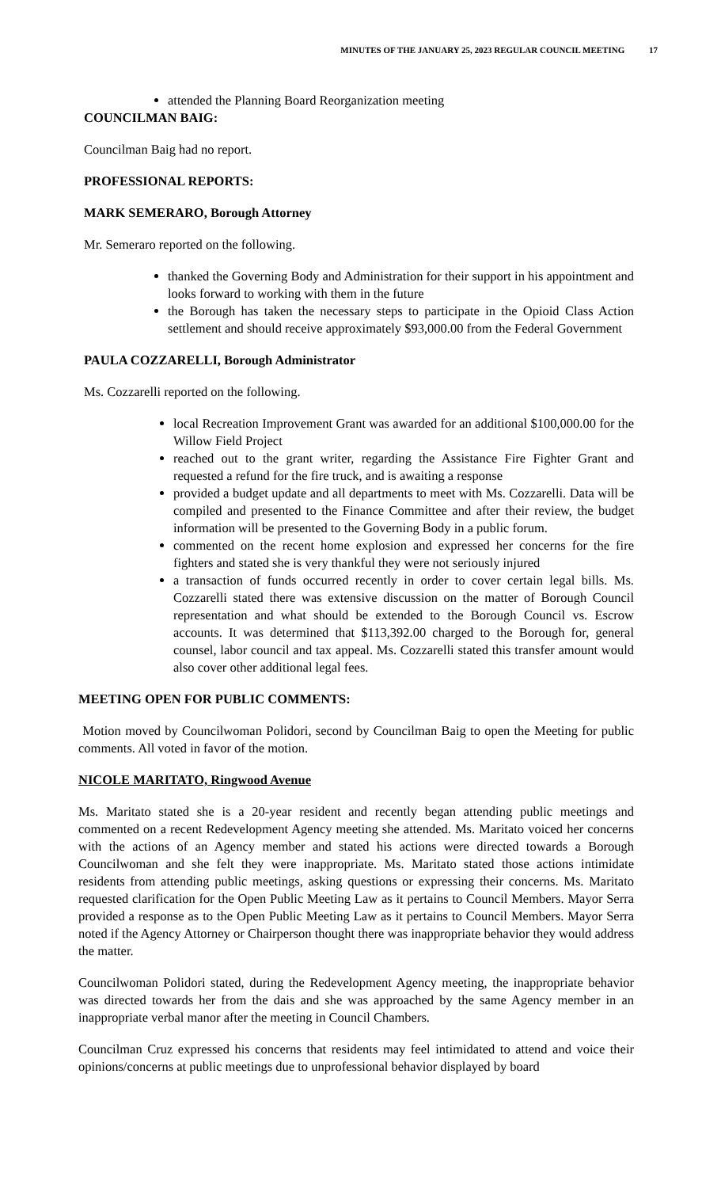MINUTES OF THE JANUARY 25, 2023 REGULAR COUNCIL MEETING 17
attended the Planning Board Reorganization meeting
COUNCILMAN BAIG:
Councilman Baig had no report.
PROFESSIONAL REPORTS:
MARK SEMERARO, Borough Attorney
Mr. Semeraro reported on the following.
thanked the Governing Body and Administration for their support in his appointment and looks forward to working with them in the future
the Borough has taken the necessary steps to participate in the Opioid Class Action settlement and should receive approximately $93,000.00 from the Federal Government
PAULA COZZARELLI, Borough Administrator
Ms. Cozzarelli reported on the following.
local Recreation Improvement Grant was awarded for an additional $100,000.00 for the Willow Field Project
reached out to the grant writer, regarding the Assistance Fire Fighter Grant and requested a refund for the fire truck, and is awaiting a response
provided a budget update and all departments to meet with Ms. Cozzarelli. Data will be compiled and presented to the Finance Committee and after their review, the budget information will be presented to the Governing Body in a public forum.
commented on the recent home explosion and expressed her concerns for the fire fighters and stated she is very thankful they were not seriously injured
a transaction of funds occurred recently in order to cover certain legal bills. Ms. Cozzarelli stated there was extensive discussion on the matter of Borough Council representation and what should be extended to the Borough Council vs. Escrow accounts. It was determined that $113,392.00 charged to the Borough for, general counsel, labor council and tax appeal. Ms. Cozzarelli stated this transfer amount would also cover other additional legal fees.
MEETING OPEN FOR PUBLIC COMMENTS:
Motion moved by Councilwoman Polidori, second by Councilman Baig to open the Meeting for public comments. All voted in favor of the motion.
NICOLE MARITATO, Ringwood Avenue
Ms. Maritato stated she is a 20-year resident and recently began attending public meetings and commented on a recent Redevelopment Agency meeting she attended. Ms. Maritato voiced her concerns with the actions of an Agency member and stated his actions were directed towards a Borough Councilwoman and she felt they were inappropriate. Ms. Maritato stated those actions intimidate residents from attending public meetings, asking questions or expressing their concerns. Ms. Maritato requested clarification for the Open Public Meeting Law as it pertains to Council Members. Mayor Serra provided a response as to the Open Public Meeting Law as it pertains to Council Members. Mayor Serra noted if the Agency Attorney or Chairperson thought there was inappropriate behavior they would address the matter.
Councilwoman Polidori stated, during the Redevelopment Agency meeting, the inappropriate behavior was directed towards her from the dais and she was approached by the same Agency member in an inappropriate verbal manor after the meeting in Council Chambers.
Councilman Cruz expressed his concerns that residents may feel intimidated to attend and voice their opinions/concerns at public meetings due to unprofessional behavior displayed by board